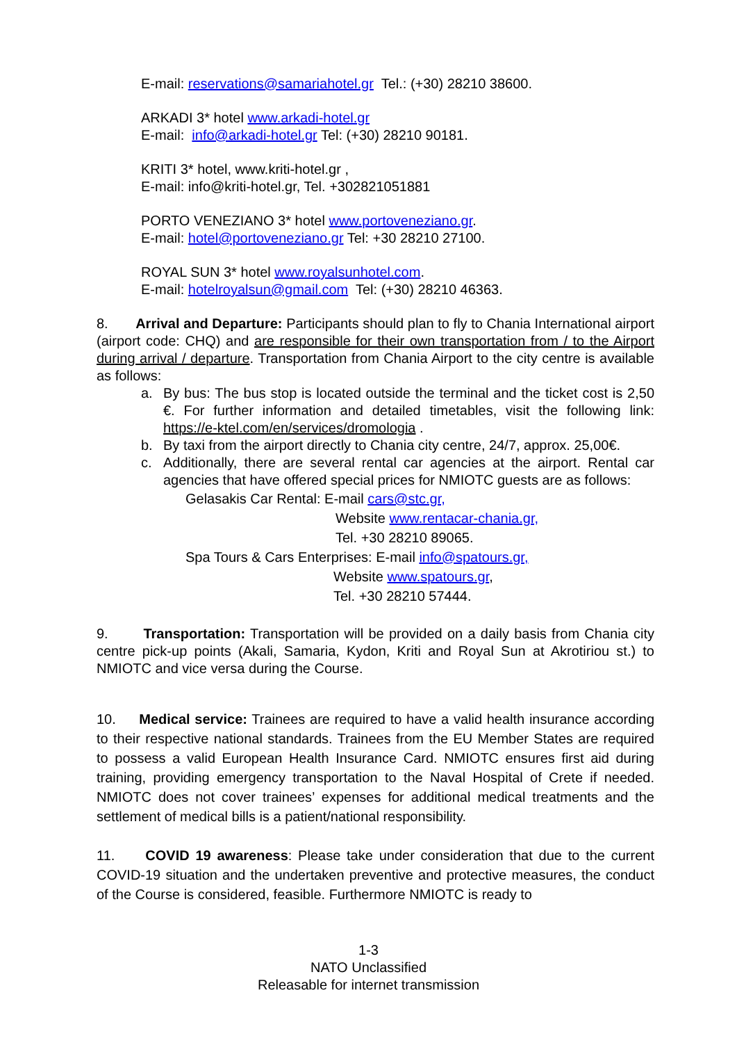E-mail: reservations@samariahotel.gr Tel.: (+30) 28210 38600.
ARKADI 3* hotel www.arkadi-hotel.gr
E-mail: info@arkadi-hotel.gr Tel: (+30) 28210 90181.
KRITI 3* hotel, www.kriti-hotel.gr ,
E-mail: info@kriti-hotel.gr, Tel. +302821051881
PORTO VENEZIANO 3* hotel www.portoveneziano.gr.
E-mail: hotel@portoveneziano.gr Tel: +30 28210 27100.
ROYAL SUN 3* hotel www.royalsunhotel.com.
E-mail: hotelroyalsun@gmail.com Tel: (+30) 28210 46363.
8. Arrival and Departure: Participants should plan to fly to Chania International airport (airport code: CHQ) and are responsible for their own transportation from / to the Airport during arrival / departure. Transportation from Chania Airport to the city centre is available as follows:
a. By bus: The bus stop is located outside the terminal and the ticket cost is 2,50 €. For further information and detailed timetables, visit the following link: https://e-ktel.com/en/services/dromologia .
b. By taxi from the airport directly to Chania city centre, 24/7, approx. 25,00€.
c. Additionally, there are several rental car agencies at the airport. Rental car agencies that have offered special prices for NMIOTC guests are as follows:
Gelasakis Car Rental: E-mail cars@stc.gr,
Website www.rentacar-chania.gr,
Tel. +30 28210 89065.
Spa Tours & Cars Enterprises: E-mail info@spatours.gr,
Website www.spatours.gr,
Tel. +30 28210 57444.
9. Transportation: Transportation will be provided on a daily basis from Chania city centre pick-up points (Akali, Samaria, Kydon, Kriti and Royal Sun at Akrotiriou st.) to NMIOTC and vice versa during the Course.
10. Medical service: Trainees are required to have a valid health insurance according to their respective national standards. Trainees from the EU Member States are required to possess a valid European Health Insurance Card. NMIOTC ensures first aid during training, providing emergency transportation to the Naval Hospital of Crete if needed. NMIOTC does not cover trainees’ expenses for additional medical treatments and the settlement of medical bills is a patient/national responsibility.
11. COVID 19 awareness: Please take under consideration that due to the current COVID-19 situation and the undertaken preventive and protective measures, the conduct of the Course is considered, feasible. Furthermore NMIOTC is ready to
1-3
NATO Unclassified
Releasable for internet transmission